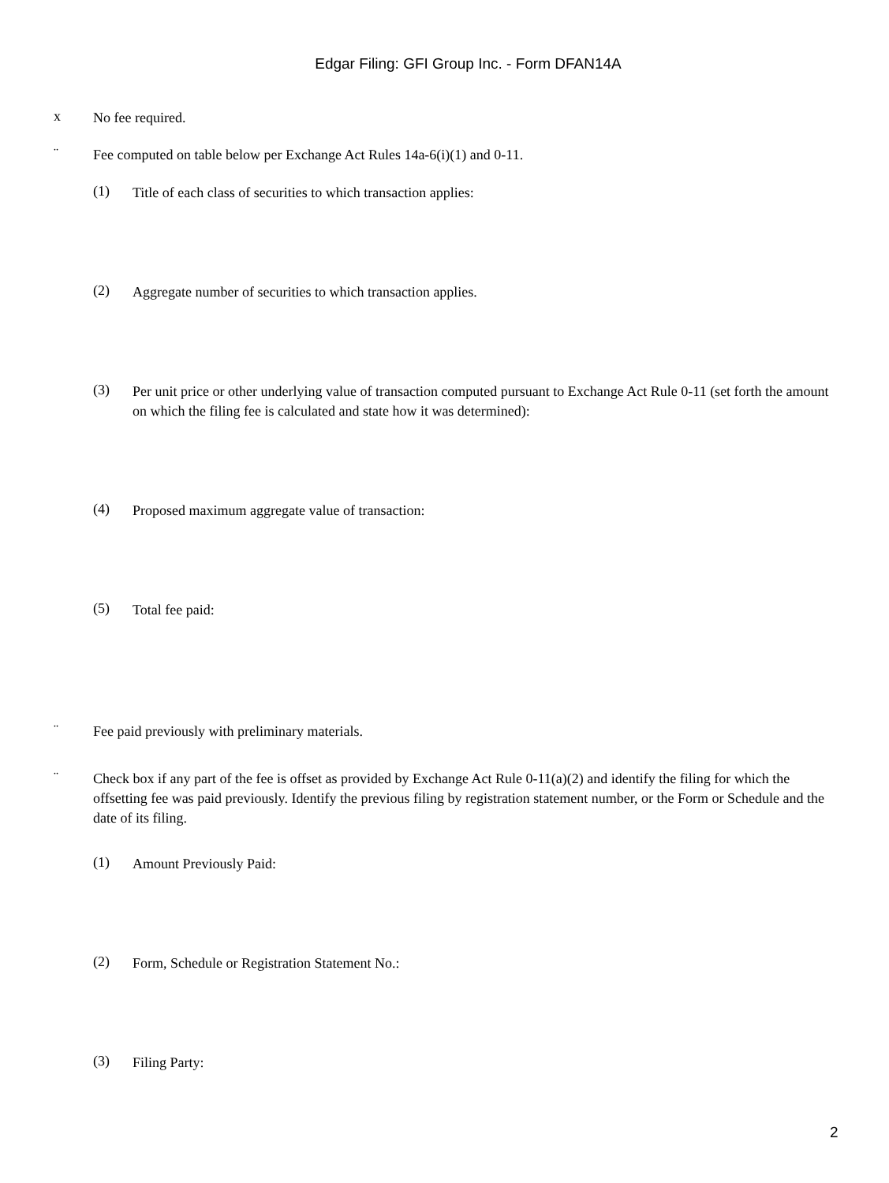Edgar Filing: GFI Group Inc. - Form DFAN14A
x
No fee required.
¨
Fee computed on table below per Exchange Act Rules 14a-6(i)(1) and 0-11.
(1)
Title of each class of securities to which transaction applies:
(2)
Aggregate number of securities to which transaction applies.
(3)
Per unit price or other underlying value of transaction computed pursuant to Exchange Act Rule 0-11 (set forth the amount on which the filing fee is calculated and state how it was determined):
(4)
Proposed maximum aggregate value of transaction:
(5)
Total fee paid:
¨
Fee paid previously with preliminary materials.
¨
Check box if any part of the fee is offset as provided by Exchange Act Rule 0-11(a)(2) and identify the filing for which the offsetting fee was paid previously. Identify the previous filing by registration statement number, or the Form or Schedule and the date of its filing.
(1)
Amount Previously Paid:
(2)
Form, Schedule or Registration Statement No.:
(3)
Filing Party:
2